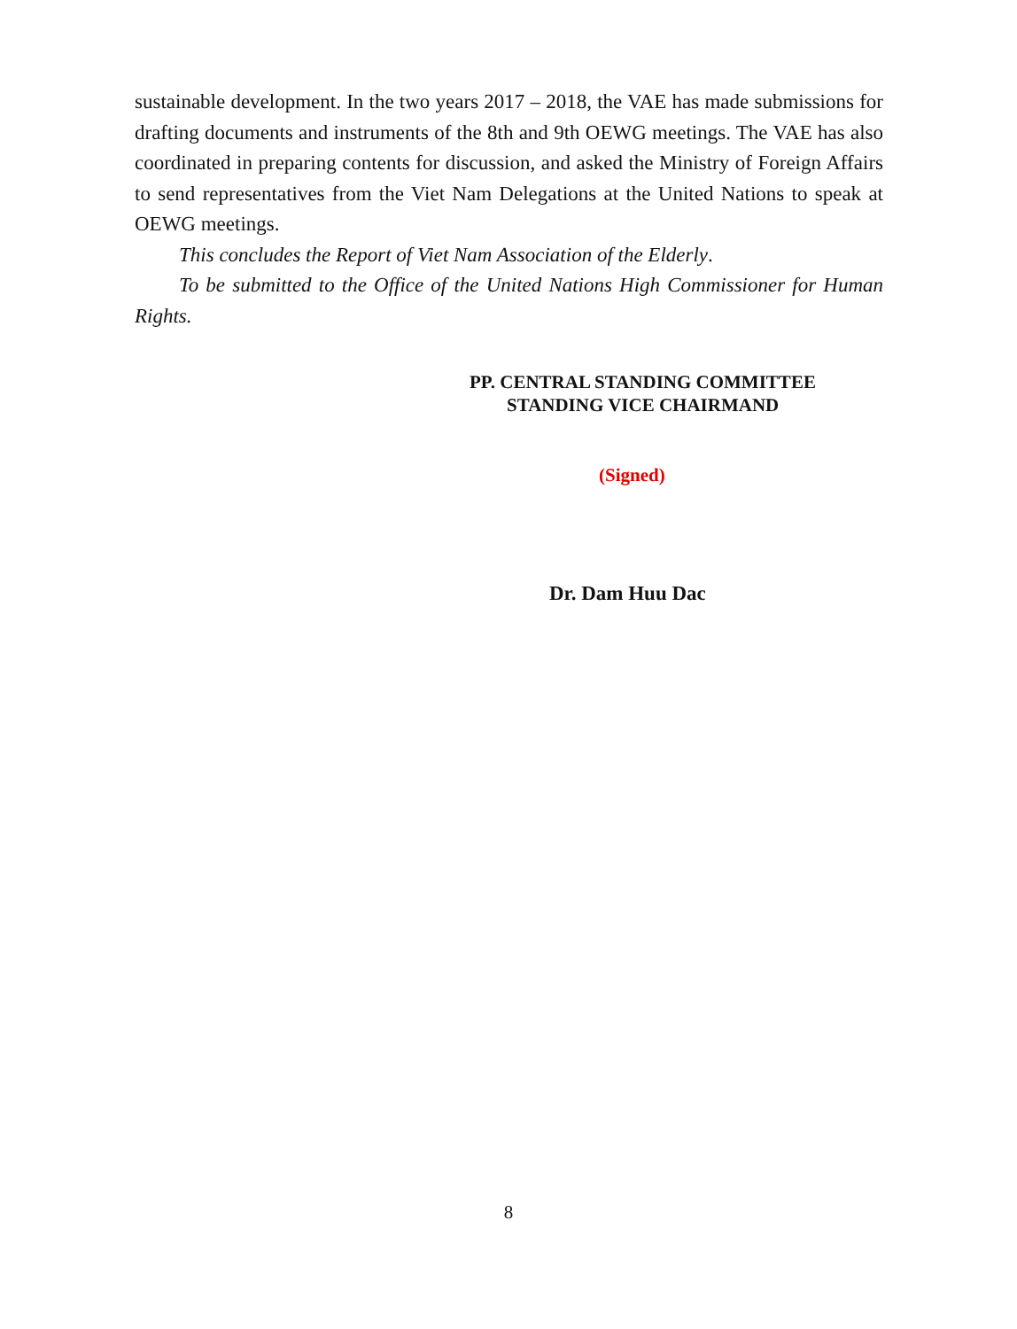sustainable development. In the two years 2017 – 2018, the VAE has made submissions for drafting documents and instruments of the 8th and 9th OEWG meetings. The VAE has also coordinated in preparing contents for discussion, and asked the Ministry of Foreign Affairs to send representatives from the Viet Nam Delegations at the United Nations to speak at OEWG meetings.
This concludes the Report of Viet Nam Association of the Elderly.
To be submitted to the Office of the United Nations High Commissioner for Human Rights.
PP. CENTRAL STANDING COMMITTEE
STANDING VICE CHAIRMAND
(Signed)
Dr. Dam Huu Dac
8